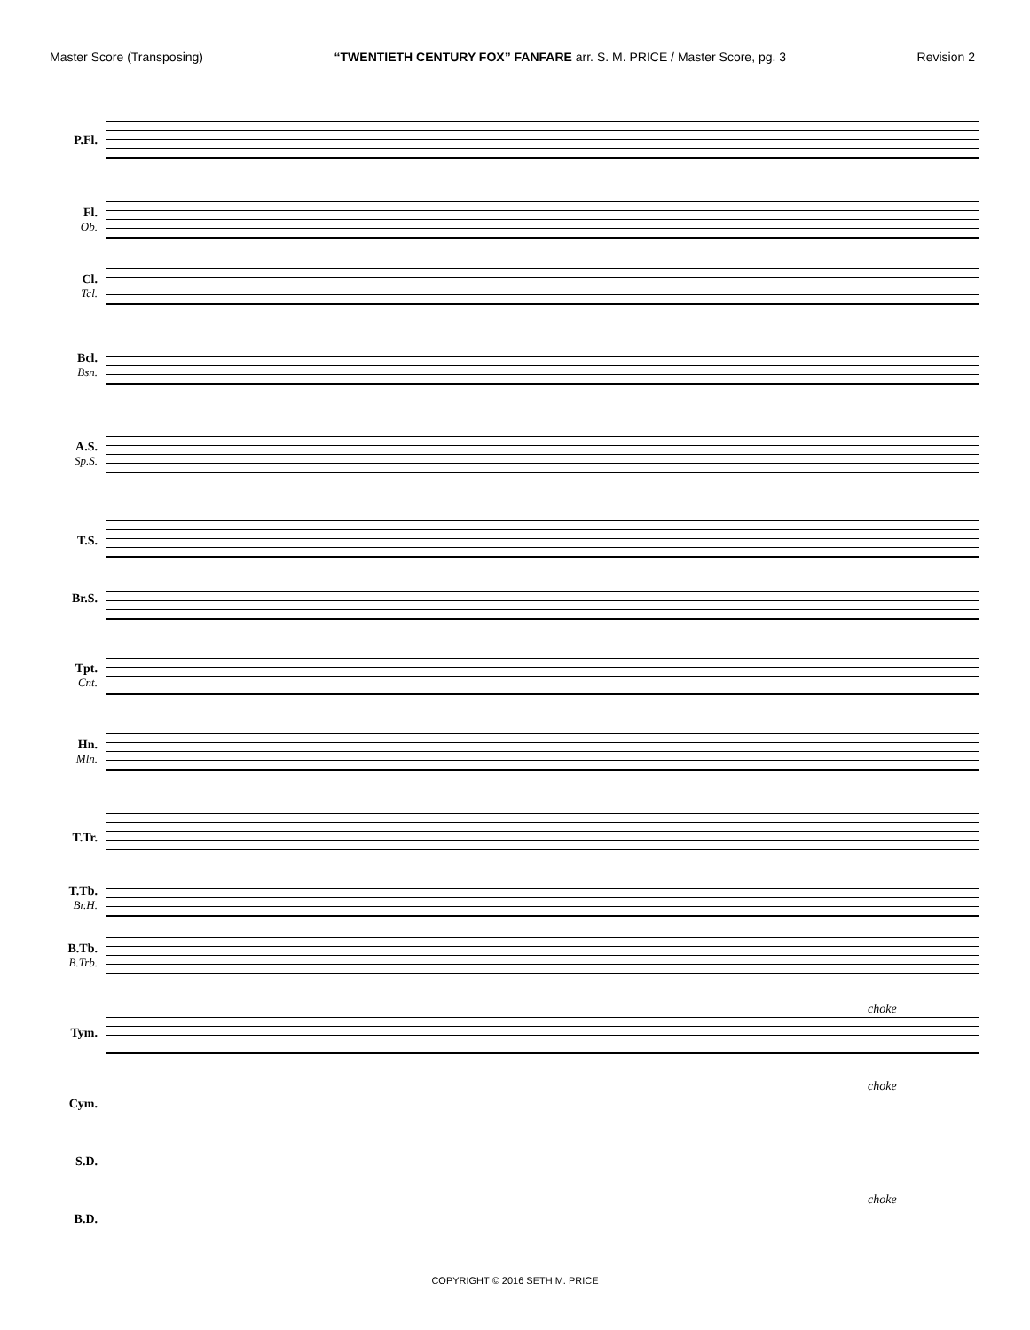Master Score (Transposing) “TWENTIETH CENTURY FOX” FANFARE arr. S. M. PRICE / Master Score, pg. 3 Revision 2
P.Fl.
Fl.
Ob.
Cl.
Tcl.
Bcl.
Bsn.
A.S.
Sp.S.
T.S.
Br.S.
Tpt.
Cnt.
Hn.
Mln.
T.Tr.
T.Tb.
Br.H.
B.Tb.
B.Trb.
Tym.
Cym.
S.D.
B.D.
choke
choke
choke
COPYRIGHT © 2016 SETH M. PRICE